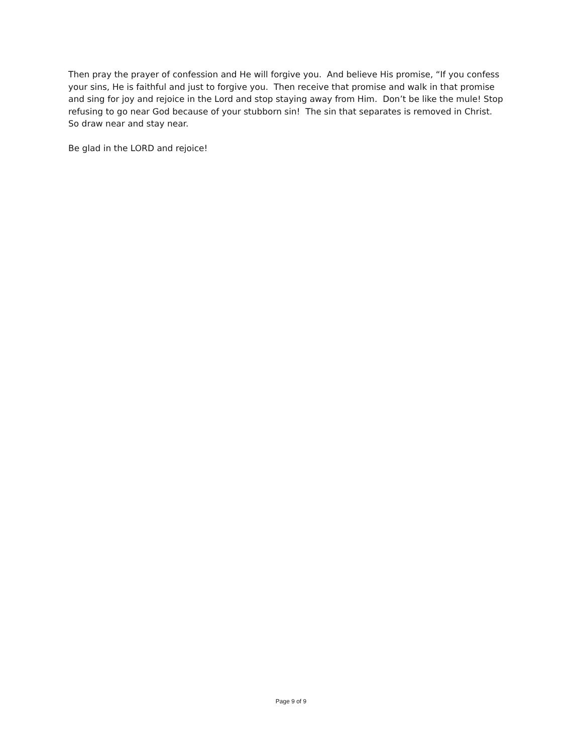Then pray the prayer of confession and He will forgive you. And believe His promise, “If you confess your sins, He is faithful and just to forgive you. Then receive that promise and walk in that promise and sing for joy and rejoice in the Lord and stop staying away from Him. Don’t be like the mule! Stop refusing to go near God because of your stubborn sin! The sin that separates is removed in Christ. So draw near and stay near.
Be glad in the LORD and rejoice!
Page 9 of 9